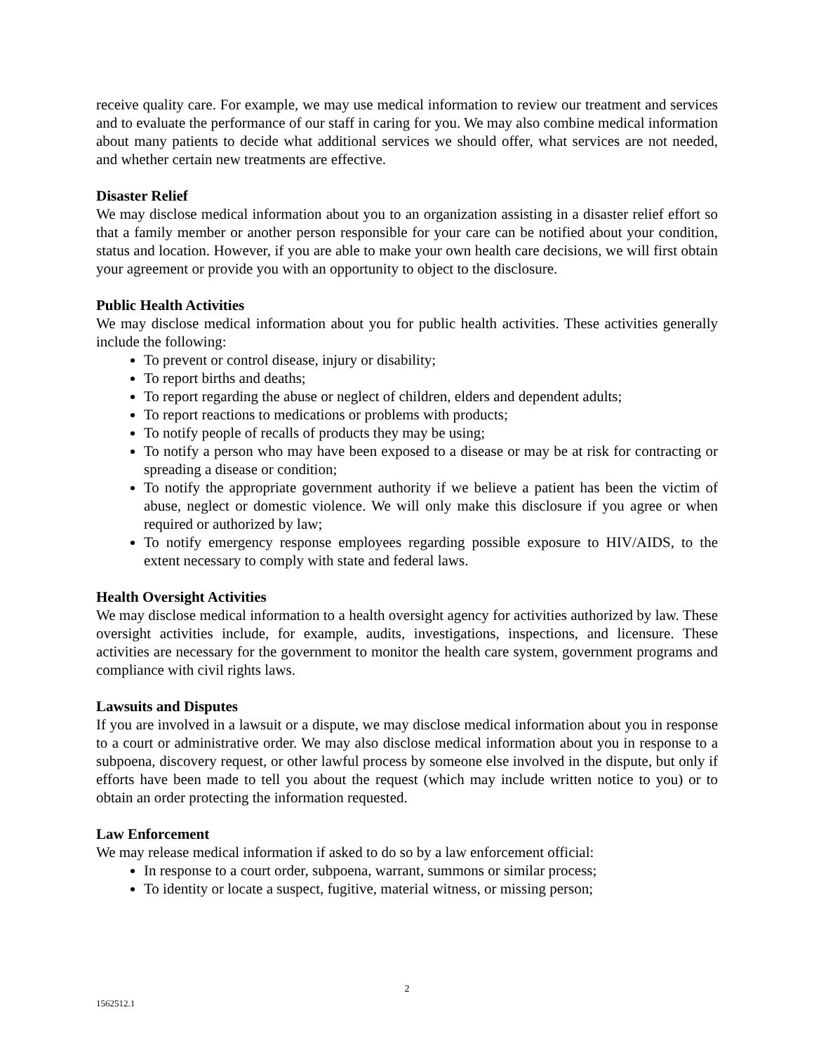receive quality care. For example, we may use medical information to review our treatment and services and to evaluate the performance of our staff in caring for you. We may also combine medical information about many patients to decide what additional services we should offer, what services are not needed, and whether certain new treatments are effective.
Disaster Relief
We may disclose medical information about you to an organization assisting in a disaster relief effort so that a family member or another person responsible for your care can be notified about your condition, status and location. However, if you are able to make your own health care decisions, we will first obtain your agreement or provide you with an opportunity to object to the disclosure.
Public Health Activities
We may disclose medical information about you for public health activities. These activities generally include the following:
To prevent or control disease, injury or disability;
To report births and deaths;
To report regarding the abuse or neglect of children, elders and dependent adults;
To report reactions to medications or problems with products;
To notify people of recalls of products they may be using;
To notify a person who may have been exposed to a disease or may be at risk for contracting or spreading a disease or condition;
To notify the appropriate government authority if we believe a patient has been the victim of abuse, neglect or domestic violence. We will only make this disclosure if you agree or when required or authorized by law;
To notify emergency response employees regarding possible exposure to HIV/AIDS, to the extent necessary to comply with state and federal laws.
Health Oversight Activities
We may disclose medical information to a health oversight agency for activities authorized by law. These oversight activities include, for example, audits, investigations, inspections, and licensure. These activities are necessary for the government to monitor the health care system, government programs and compliance with civil rights laws.
Lawsuits and Disputes
If you are involved in a lawsuit or a dispute, we may disclose medical information about you in response to a court or administrative order. We may also disclose medical information about you in response to a subpoena, discovery request, or other lawful process by someone else involved in the dispute, but only if efforts have been made to tell you about the request (which may include written notice to you) or to obtain an order protecting the information requested.
Law Enforcement
We may release medical information if asked to do so by a law enforcement official:
In response to a court order, subpoena, warrant, summons or similar process;
To identity or locate a suspect, fugitive, material witness, or missing person;
2
1562512.1